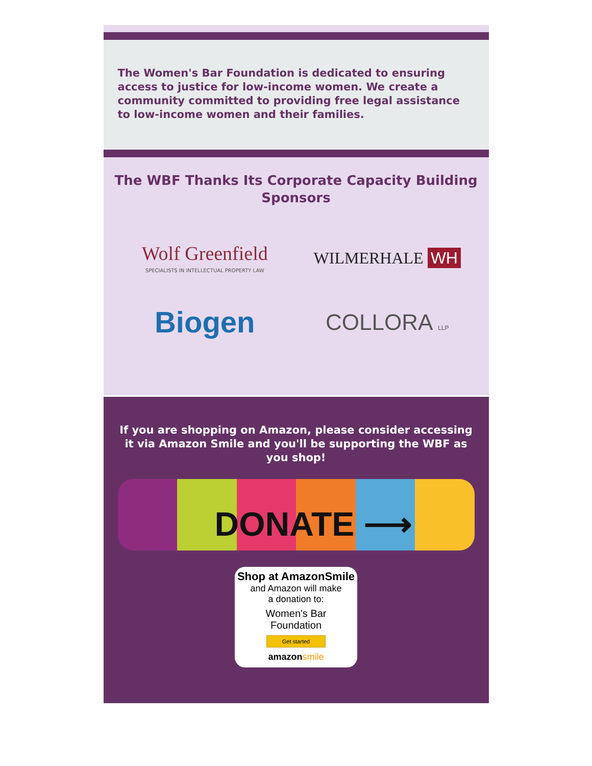The Women's Bar Foundation is dedicated to ensuring access to justice for low-income women. We create a community committed to providing free legal assistance to low-income women and their families.
The WBF Thanks Its Corporate Capacity Building Sponsors
Wolf Greenfield
SPECIALISTS IN INTELLECTUAL PROPERTY LAW
WILMERHALE WH
Biogen
COLLORA LLP
If you are shopping on Amazon, please consider accessing it via Amazon Smile and you'll be supporting the WBF as you shop!
DONATE ⟶
Shop at AmazonSmile
and Amazon will make
a donation to:
Women's Bar
Foundation
Get started
amazonsmile